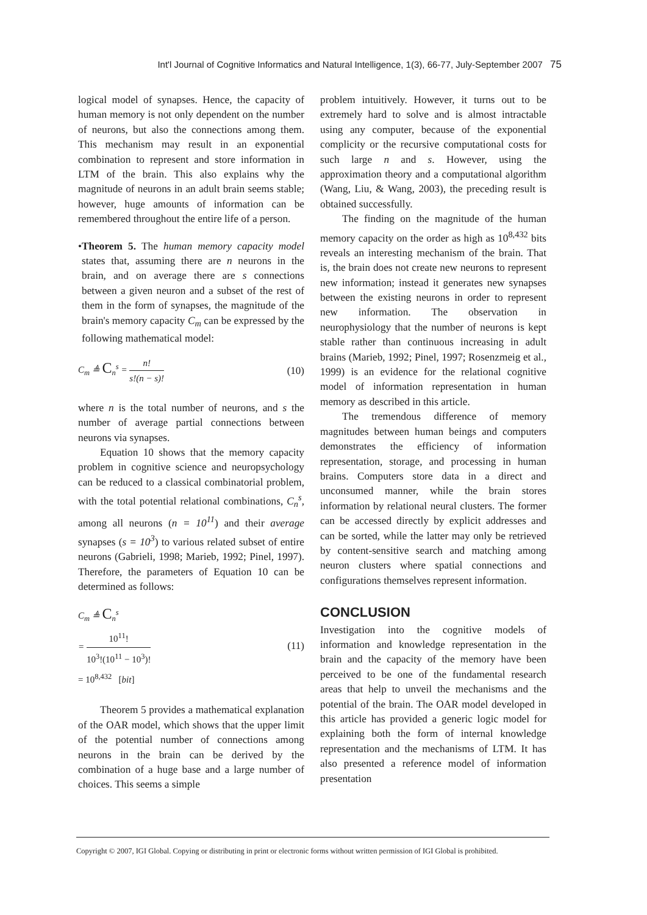Int'l Journal of Cognitive Informatics and Natural Intelligence, 1(3), 66-77, July-September 2007 75
logical model of synapses. Hence, the capacity of human memory is not only dependent on the number of neurons, but also the connections among them. This mechanism may result in an exponential combination to represent and store information in LTM of the brain. This also explains why the magnitude of neurons in an adult brain seems stable; however, huge amounts of information can be remembered throughout the entire life of a person.
• Theorem 5. The human memory capacity model states that, assuming there are n neurons in the brain, and on average there are s connections between a given neuron and a subset of the rest of them in the form of synapses, the magnitude of the brain's memory capacity C<sub>m</sub> can be expressed by the following mathematical model:
C<sub>m</sub> ≜ C<sub>n</sub><sup>s</sup> =
n!
s!(n − s)!
(10)
where n is the total number of neurons, and s the number of average partial connections between neurons via synapses.
Equation 10 shows that the memory capacity problem in cognitive science and neuropsychology can be reduced to a classical combinatorial problem, with the total potential relational combinations, C<sub>n</sub><sup>s</sup>, among all neurons (n = 10<sup>11</sup>) and their average synapses (s = 10<sup>3</sup>) to various related subset of entire neurons (Gabrieli, 1998; Marieb, 1992; Pinel, 1997). Therefore, the parameters of Equation 10 can be determined as follows:
C<sub>m</sub> ≜ C<sub>n</sub><sup>s</sup>
=
10<sup>11</sup>!
10<sup>3</sup>!(10<sup>11</sup> − 10<sup>3</sup>)!
= 10<sup>8,432</sup> [bit]
(11)
Theorem 5 provides a mathematical explanation of the OAR model, which shows that the upper limit of the potential number of connections among neurons in the brain can be derived by the combination of a huge base and a large number of choices. This seems a simple
problem intuitively. However, it turns out to be extremely hard to solve and is almost intractable using any computer, because of the exponential complicity or the recursive computational costs for such large n and s. However, using the approximation theory and a computational algorithm (Wang, Liu, & Wang, 2003), the preceding result is obtained successfully.
The finding on the magnitude of the human memory capacity on the order as high as 10<sup>8,432</sup> bits reveals an interesting mechanism of the brain. That is, the brain does not create new neurons to represent new information; instead it generates new synapses between the existing neurons in order to represent new information. The observation in neurophysiology that the number of neurons is kept stable rather than continuous increasing in adult brains (Marieb, 1992; Pinel, 1997; Rosenzmeig et al., 1999) is an evidence for the relational cognitive model of information representation in human memory as described in this article.
The tremendous difference of memory magnitudes between human beings and computers demonstrates the efficiency of information representation, storage, and processing in human brains. Computers store data in a direct and unconsumed manner, while the brain stores information by relational neural clusters. The former can be accessed directly by explicit addresses and can be sorted, while the latter may only be retrieved by content-sensitive search and matching among neuron clusters where spatial connections and configurations themselves represent information.
CONCLUSION
Investigation into the cognitive models of information and knowledge representation in the brain and the capacity of the memory have been perceived to be one of the fundamental research areas that help to unveil the mechanisms and the potential of the brain. The OAR model developed in this article has provided a generic logic model for explaining both the form of internal knowledge representation and the mechanisms of LTM. It has also presented a reference model of information presentation
Copyright © 2007, IGI Global. Copying or distributing in print or electronic forms without written permission of IGI Global is prohibited.